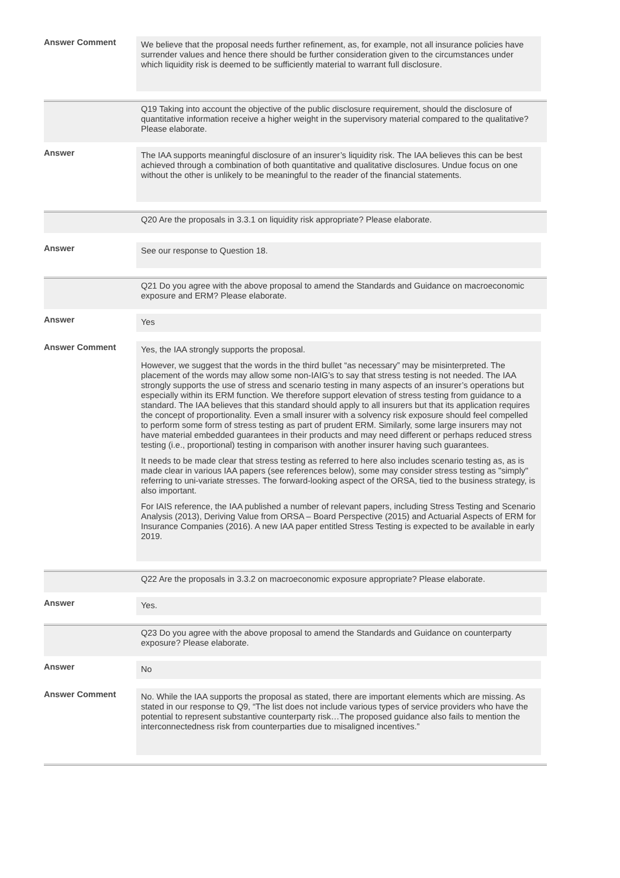Answer Comment
We believe that the proposal needs further refinement, as, for example, not all insurance policies have surrender values and hence there should be further consideration given to the circumstances under which liquidity risk is deemed to be sufficiently material to warrant full disclosure.
Q19 Taking into account the objective of the public disclosure requirement, should the disclosure of quantitative information receive a higher weight in the supervisory material compared to the qualitative? Please elaborate.
Answer
The IAA supports meaningful disclosure of an insurer’s liquidity risk. The IAA believes this can be best achieved through a combination of both quantitative and qualitative disclosures. Undue focus on one without the other is unlikely to be meaningful to the reader of the financial statements.
Q20 Are the proposals in 3.3.1 on liquidity risk appropriate? Please elaborate.
Answer
See our response to Question 18.
Q21 Do you agree with the above proposal to amend the Standards and Guidance on macroeconomic exposure and ERM? Please elaborate.
Answer
Yes
Answer Comment
Yes, the IAA strongly supports the proposal.
However, we suggest that the words in the third bullet “as necessary” may be misinterpreted. The placement of the words may allow some non-IAIG’s to say that stress testing is not needed. The IAA strongly supports the use of stress and scenario testing in many aspects of an insurer’s operations but especially within its ERM function. We therefore support elevation of stress testing from guidance to a standard. The IAA believes that this standard should apply to all insurers but that its application requires the concept of proportionality. Even a small insurer with a solvency risk exposure should feel compelled to perform some form of stress testing as part of prudent ERM. Similarly, some large insurers may not have material embedded guarantees in their products and may need different or perhaps reduced stress testing (i.e., proportional) testing in comparison with another insurer having such guarantees.
It needs to be made clear that stress testing as referred to here also includes scenario testing as, as is made clear in various IAA papers (see references below), some may consider stress testing as "simply" referring to uni-variate stresses. The forward-looking aspect of the ORSA, tied to the business strategy, is also important.
For IAIS reference, the IAA published a number of relevant papers, including Stress Testing and Scenario Analysis (2013), Deriving Value from ORSA – Board Perspective (2015) and Actuarial Aspects of ERM for Insurance Companies (2016). A new IAA paper entitled Stress Testing is expected to be available in early 2019.
Q22 Are the proposals in 3.3.2 on macroeconomic exposure appropriate? Please elaborate.
Answer
Yes.
Q23 Do you agree with the above proposal to amend the Standards and Guidance on counterparty exposure? Please elaborate.
Answer
No
Answer Comment
No. While the IAA supports the proposal as stated, there are important elements which are missing. As stated in our response to Q9, “The list does not include various types of service providers who have the potential to represent substantive counterparty risk…The proposed guidance also fails to mention the interconnectedness risk from counterparties due to misaligned incentives.”